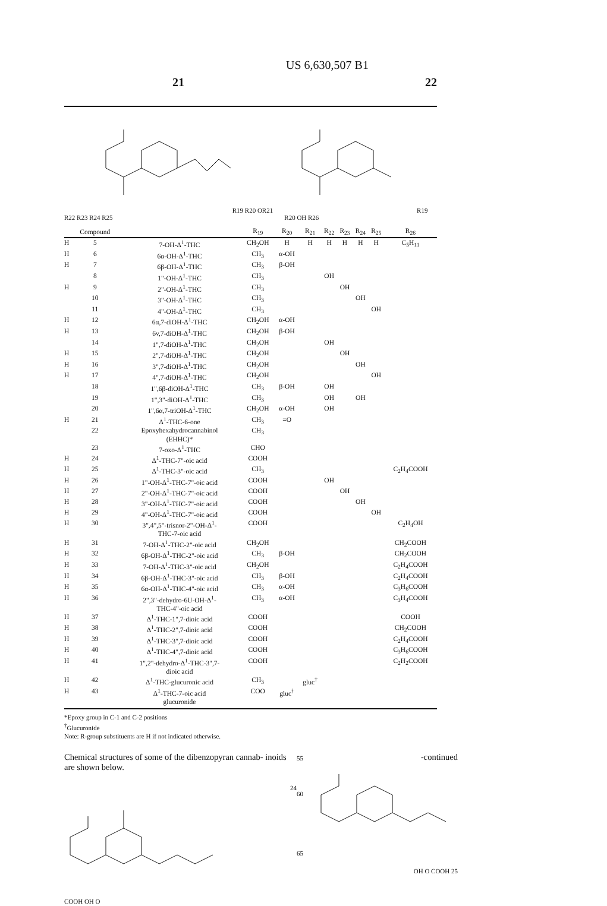US 6,630,507 B1
21 22
R19 R20 OR21 R22 R23 R24 R25 R19 R20 OH R26
| | Compound | | R<sub>19</sub> | R<sub>20</sub> | R<sub>21</sub> | R<sub>22</sub> | R<sub>23</sub> | R<sub>24</sub> | R<sub>25</sub> | R<sub>26</sub> |
| --- | --- | --- | --- | --- | --- | --- | --- | --- | --- | --- |
| H | 5 | 7-OH-Δ<sup>1</sup>-THC | CH<sub>2</sub>OH | H | H | H | H | H | H | C<sub>5</sub>H<sub>11</sub> |
| H | 6 | 6α-OH-Δ<sup>1</sup>-THC | CH<sub>3</sub> | α-OH | | | | | | |
| H | 7 | 6β-OH-Δ<sup>1</sup>-THC | CH<sub>3</sub> | β-OH | | | | | | |
| | 8 | 1"-OH-Δ<sup>1</sup>-THC | CH<sub>3</sub> | | | OH | | | | |
| H | 9 | 2"-OH-Δ<sup>1</sup>-THC | CH<sub>3</sub> | | | | OH | | | |
| | 10 | 3"-OH-Δ<sup>1</sup>-THC | CH<sub>3</sub> | | | | | OH | | |
| | 11 | 4"-OH-Δ<sup>1</sup>-THC | CH<sub>3</sub> | | | | | | OH | |
| H | 12 | 6α,7-diOH-Δ<sup>1</sup>-THC | CH<sub>2</sub>OH | α-OH | | | | | | |
| H | 13 | 6v,7-diOH-Δ<sup>1</sup>-THC | CH<sub>2</sub>OH | β-OH | | | | | | |
| | 14 | 1",7-diOH-Δ<sup>1</sup>-THC | CH<sub>2</sub>OH | | | OH | | | | |
| H | 15 | 2",7-diOH-Δ<sup>1</sup>-THC | CH<sub>2</sub>OH | | | | OH | | | |
| H | 16 | 3",7-diOH-Δ<sup>1</sup>-THC | CH<sub>2</sub>OH | | | | | OH | | |
| H | 17 | 4",7-diOH-Δ<sup>1</sup>-THC | CH<sub>2</sub>OH | | | | | | OH | |
| | 18 | 1",6β-diOH-Δ<sup>1</sup>-THC | CH<sub>3</sub> | β-OH | | OH | | | | |
| | 19 | 1",3"-diOH-Δ<sup>1</sup>-THC | CH<sub>3</sub> | | | OH | | OH | | |
| | 20 | 1",6α,7-triOH-Δ<sup>1</sup>-THC | CH<sub>2</sub>OH | α-OH | | OH | | | | |
| H | 21 | Δ<sup>1</sup>-THC-6-one | CH<sub>3</sub> | =O | | | | | | |
| | 22 | Epoxyhexahydrocannabinol (EHHC)* | CH<sub>3</sub> | | | | | | | |
| | 23 | 7-oxo-Δ<sup>1</sup>-THC | CHO | | | | | | | |
| H | 24 | Δ<sup>1</sup>-THC-7"-oic acid | COOH | | | | | | | |
| H | 25 | Δ<sup>1</sup>-THC-3"-oic acid | CH<sub>3</sub> | | | | | | | C<sub>2</sub>H<sub>4</sub>COOH |
| H | 26 | 1"-OH-Δ<sup>1</sup>-THC-7"-oic acid | COOH | | | OH | | | | |
| H | 27 | 2"-OH-Δ<sup>1</sup>-THC-7"-oic acid | COOH | | | | OH | | | |
| H | 28 | 3"-OH-Δ<sup>1</sup>-THC-7"-oic acid | COOH | | | | | OH | | |
| H | 29 | 4"-OH-Δ<sup>1</sup>-THC-7"-oic acid | COOH | | | | | | OH | |
| H | 30 | 3",4",5"-trisnor-2"-OH-Δ<sup>1</sup>- THC-7-oic acid | COOH | | | | | | | C<sub>2</sub>H<sub>4</sub>OH |
| H | 31 | 7-OH-Δ<sup>1</sup>-THC-2"-oic acid | CH<sub>2</sub>OH | | | | | | | CH<sub>2</sub>COOH |
| H | 32 | 6β-OH-Δ<sup>1</sup>-THC-2"-oic acid | CH<sub>3</sub> | β-OH | | | | | | CH<sub>2</sub>COOH |
| H | 33 | 7-OH-Δ<sup>1</sup>-THC-3"-oic acid | CH<sub>2</sub>OH | | | | | | | C<sub>2</sub>H<sub>4</sub>COOH |
| H | 34 | 6β-OH-Δ<sup>1</sup>-THC-3"-oic acid | CH<sub>3</sub> | β-OH | | | | | | C<sub>2</sub>H<sub>4</sub>COOH |
| H | 35 | 6α-OH-Δ<sup>1</sup>-THC-4"-oic acid | CH<sub>3</sub> | α-OH | | | | | | C<sub>3</sub>H<sub>6</sub>COOH |
| H | 36 | 2",3"-dehydro-6U-OH-Δ<sup>1</sup>- THC-4"-oic acid | CH<sub>3</sub> | α-OH | | | | | | C<sub>3</sub>H<sub>4</sub>COOH |
| H | 37 | Δ<sup>1</sup>-THC-1",7-dioic acid | COOH | | | | | | | COOH |
| H | 38 | Δ<sup>1</sup>-THC-2",7-dioic acid | COOH | | | | | | | CH<sub>2</sub>COOH |
| H | 39 | Δ<sup>1</sup>-THC-3",7-dioic acid | COOH | | | | | | | C<sub>2</sub>H<sub>4</sub>COOH |
| H | 40 | Δ<sup>1</sup>-THC-4",7-dioic acid | COOH | | | | | | | C<sub>3</sub>H<sub>6</sub>COOH |
| H | 41 | 1",2"-dehydro-Δ<sup>1</sup>-THC-3",7- dioic acid | COOH | | | | | | | C<sub>2</sub>H<sub>2</sub>COOH |
| H | 42 | Δ<sup>1</sup>-THC-glucuronic acid | CH<sub>3</sub> | | gluc<sup>†</sup> | | | | | |
| H | 43 | Δ<sup>1</sup>-THC-7-oic acid glucuronide | COO | gluc<sup>†</sup> | | | | | | |
*Epoxy group in C-1 and C-2 positions
<sup>†</sup> Glucuronide
Note: R-group substituents are H if not indicated otherwise.
Chemical structures of some of the dibenzopyran cannab- inoids are shown below.
24
COOH OH O
55
60
65
-continued
OH O COOH 25